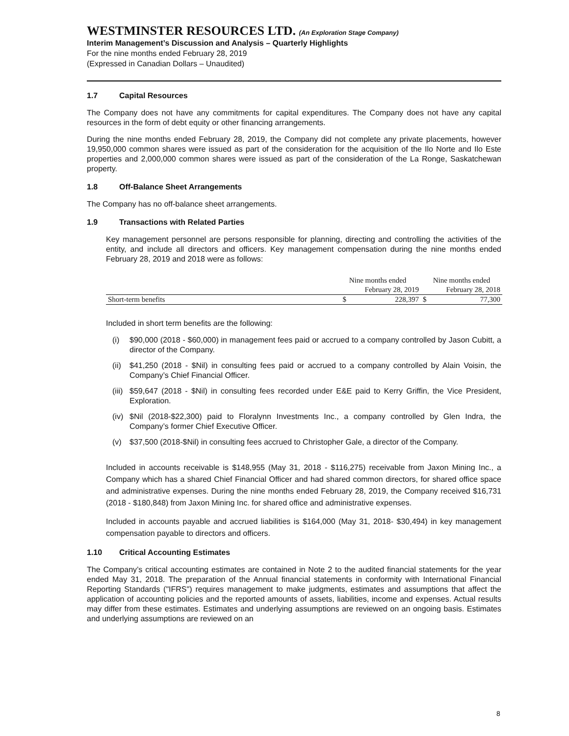WESTMINSTER RESOURCES LTD. (An Exploration Stage Company)
Interim Management’s Discussion and Analysis – Quarterly Highlights
For the nine months ended February 28, 2019
(Expressed in Canadian Dollars – Unaudited)
1.7 Capital Resources
The Company does not have any commitments for capital expenditures. The Company does not have any capital resources in the form of debt equity or other financing arrangements.
During the nine months ended February 28, 2019, the Company did not complete any private placements, however 19,950,000 common shares were issued as part of the consideration for the acquisition of the Ilo Norte and Ilo Este properties and 2,000,000 common shares were issued as part of the consideration of the La Ronge, Saskatchewan property.
1.8 Off-Balance Sheet Arrangements
The Company has no off-balance sheet arrangements.
1.9 Transactions with Related Parties
Key management personnel are persons responsible for planning, directing and controlling the activities of the entity, and include all directors and officers. Key management compensation during the nine months ended February 28, 2019 and 2018 were as follows:
| | Nine months ended | | Nine months ended | |
| --- | --- | --- | --- | --- |
| | February 28, 2019 | | February 28, 2018 | |
| Short-term benefits | $ | 228,397 | $ | 77,300 |
Included in short term benefits are the following:
(i) $90,000 (2018 - $60,000) in management fees paid or accrued to a company controlled by Jason Cubitt, a director of the Company.
(ii) $41,250 (2018 - $Nil) in consulting fees paid or accrued to a company controlled by Alain Voisin, the Company’s Chief Financial Officer.
(iii) $59,647 (2018 - $Nil) in consulting fees recorded under E&E paid to Kerry Griffin, the Vice President, Exploration.
(iv) $Nil (2018-$22,300) paid to Floralynn Investments Inc., a company controlled by Glen Indra, the Company’s former Chief Executive Officer.
(v) $37,500 (2018-$Nil) in consulting fees accrued to Christopher Gale, a director of the Company.
Included in accounts receivable is $148,955 (May 31, 2018 - $116,275) receivable from Jaxon Mining Inc., a Company which has a shared Chief Financial Officer and had shared common directors, for shared office space and administrative expenses. During the nine months ended February 28, 2019, the Company received $16,731 (2018 - $180,848) from Jaxon Mining Inc. for shared office and administrative expenses.
Included in accounts payable and accrued liabilities is $164,000 (May 31, 2018- $30,494) in key management compensation payable to directors and officers.
1.10 Critical Accounting Estimates
The Company’s critical accounting estimates are contained in Note 2 to the audited financial statements for the year ended May 31, 2018. The preparation of the Annual financial statements in conformity with International Financial Reporting Standards ("IFRS") requires management to make judgments, estimates and assumptions that affect the application of accounting policies and the reported amounts of assets, liabilities, income and expenses. Actual results may differ from these estimates. Estimates and underlying assumptions are reviewed on an ongoing basis. Estimates and underlying assumptions are reviewed on an
8